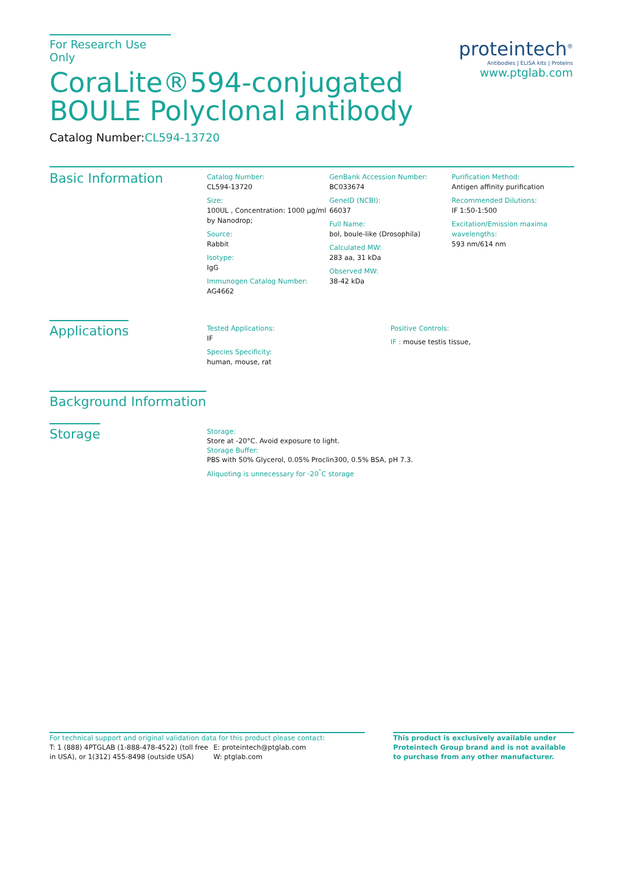For Research Use Only
CoraLite®594-conjugated
BOULE Polyclonal antibody
Catalog Number:CL594-13720
proteintech<sup>®</sup>
Antibodies | ELISA kits | Proteins
www.ptglab.com
Basic Information
Catalog Number:
CL594-13720
Size:
100UL , Concentration: 1000 μg/ml by Nanodrop;
Source:
Rabbit
Isotype:
IgG
Immunogen Catalog Number:
AG4662
GenBank Accession Number:
BC033674
GeneID (NCBI):
66037
Full Name:
bol, boule-like (Drosophila)
Calculated MW:
283 aa, 31 kDa
Observed MW:
38-42 kDa
Purification Method:
Antigen affinity purification
Recommended Dilutions:
IF 1:50-1:500
Excitation/Emission maxima wavelengths:
593 nm/614 nm
Applications
Tested Applications:
IF
Species Specificity:
human, mouse, rat
Positive Controls:
IF : mouse testis tissue,
Background Information
Storage
Storage:
Store at -20°C. Avoid exposure to light.
Storage Buffer:
PBS with 50% Glycerol, 0.05% Proclin300, 0.5% BSA, pH 7.3.
Aliquoting is unnecessary for -20<sup>°</sup>C storage
For technical support and original validation data for this product please contact:
T: 1 (888) 4PTGLAB (1-888-478-4522) (toll free in USA), or 1(312) 455-8498 (outside USA)
E: proteintech@ptglab.com
W: ptglab.com
This product is exclusively available under Proteintech Group brand and is not available to purchase from any other manufacturer.